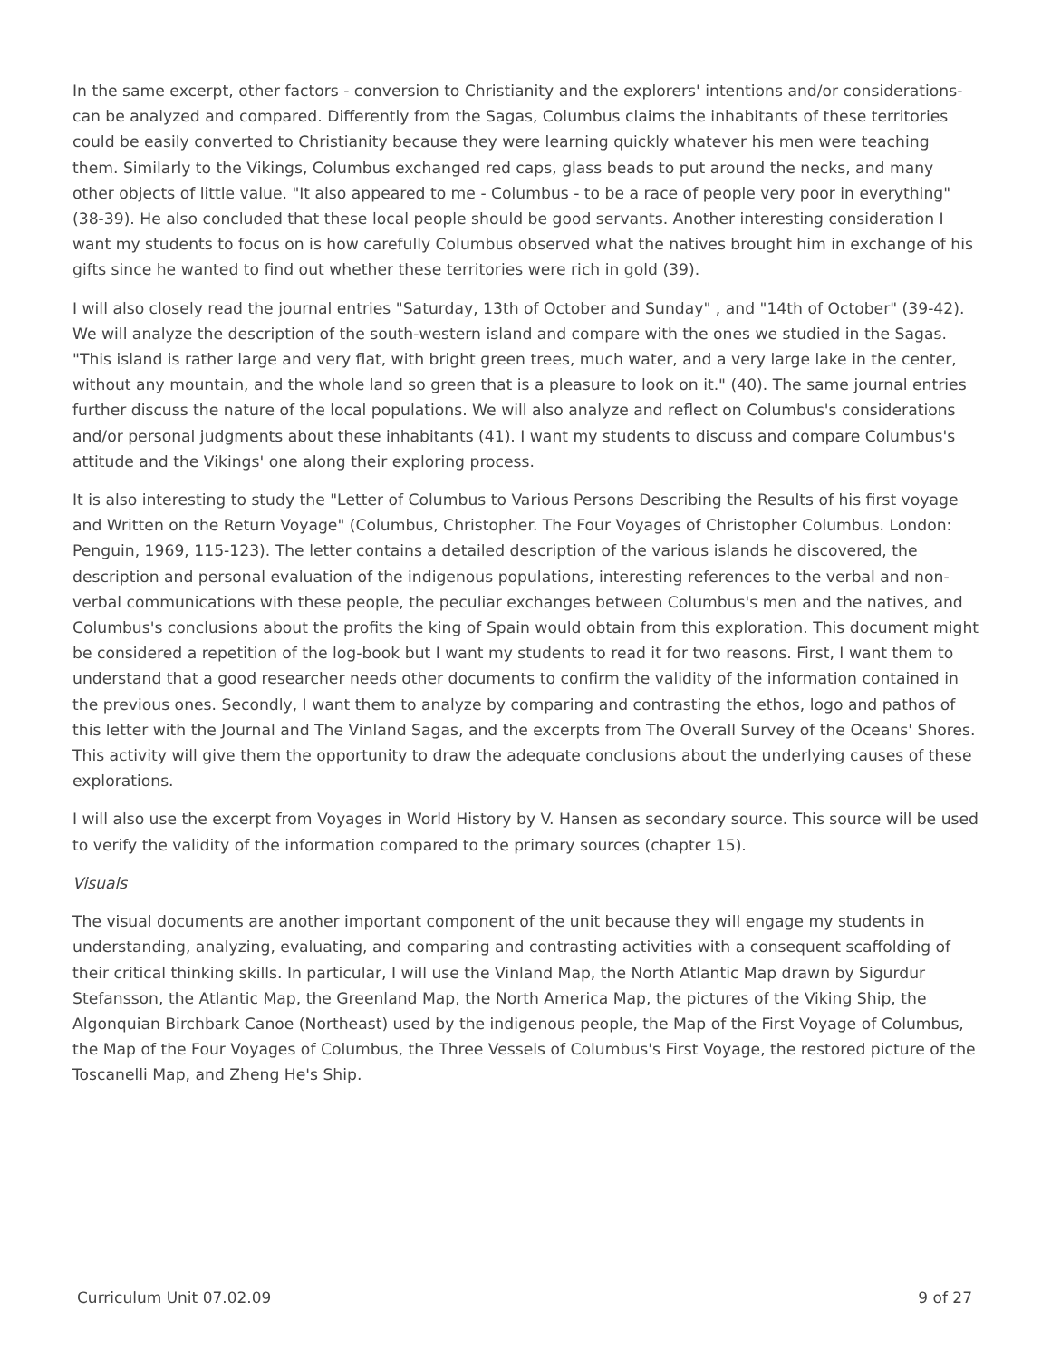In the same excerpt, other factors - conversion to Christianity and the explorers' intentions and/or considerations- can be analyzed and compared. Differently from the Sagas, Columbus claims the inhabitants of these territories could be easily converted to Christianity because they were learning quickly whatever his men were teaching them. Similarly to the Vikings, Columbus exchanged red caps, glass beads to put around the necks, and many other objects of little value. "It also appeared to me - Columbus - to be a race of people very poor in everything" (38-39). He also concluded that these local people should be good servants. Another interesting consideration I want my students to focus on is how carefully Columbus observed what the natives brought him in exchange of his gifts since he wanted to find out whether these territories were rich in gold (39).
I will also closely read the journal entries "Saturday, 13th of October and Sunday" , and "14th of October" (39-42). We will analyze the description of the south-western island and compare with the ones we studied in the Sagas. "This island is rather large and very flat, with bright green trees, much water, and a very large lake in the center, without any mountain, and the whole land so green that is a pleasure to look on it." (40). The same journal entries further discuss the nature of the local populations. We will also analyze and reflect on Columbus's considerations and/or personal judgments about these inhabitants (41). I want my students to discuss and compare Columbus's attitude and the Vikings' one along their exploring process.
It is also interesting to study the "Letter of Columbus to Various Persons Describing the Results of his first voyage and Written on the Return Voyage" (Columbus, Christopher. The Four Voyages of Christopher Columbus. London: Penguin, 1969, 115-123). The letter contains a detailed description of the various islands he discovered, the description and personal evaluation of the indigenous populations, interesting references to the verbal and non-verbal communications with these people, the peculiar exchanges between Columbus's men and the natives, and Columbus's conclusions about the profits the king of Spain would obtain from this exploration. This document might be considered a repetition of the log-book but I want my students to read it for two reasons. First, I want them to understand that a good researcher needs other documents to confirm the validity of the information contained in the previous ones. Secondly, I want them to analyze by comparing and contrasting the ethos, logo and pathos of this letter with the Journal and The Vinland Sagas, and the excerpts from The Overall Survey of the Oceans' Shores. This activity will give them the opportunity to draw the adequate conclusions about the underlying causes of these explorations.
I will also use the excerpt from Voyages in World History by V. Hansen as secondary source. This source will be used to verify the validity of the information compared to the primary sources (chapter 15).
Visuals
The visual documents are another important component of the unit because they will engage my students in understanding, analyzing, evaluating, and comparing and contrasting activities with a consequent scaffolding of their critical thinking skills. In particular, I will use the Vinland Map, the North Atlantic Map drawn by Sigurdur Stefansson, the Atlantic Map, the Greenland Map, the North America Map, the pictures of the Viking Ship, the Algonquian Birchbark Canoe (Northeast) used by the indigenous people, the Map of the First Voyage of Columbus, the Map of the Four Voyages of Columbus, the Three Vessels of Columbus's First Voyage, the restored picture of the Toscanelli Map, and Zheng He's Ship.
Curriculum Unit 07.02.09 9 of 27